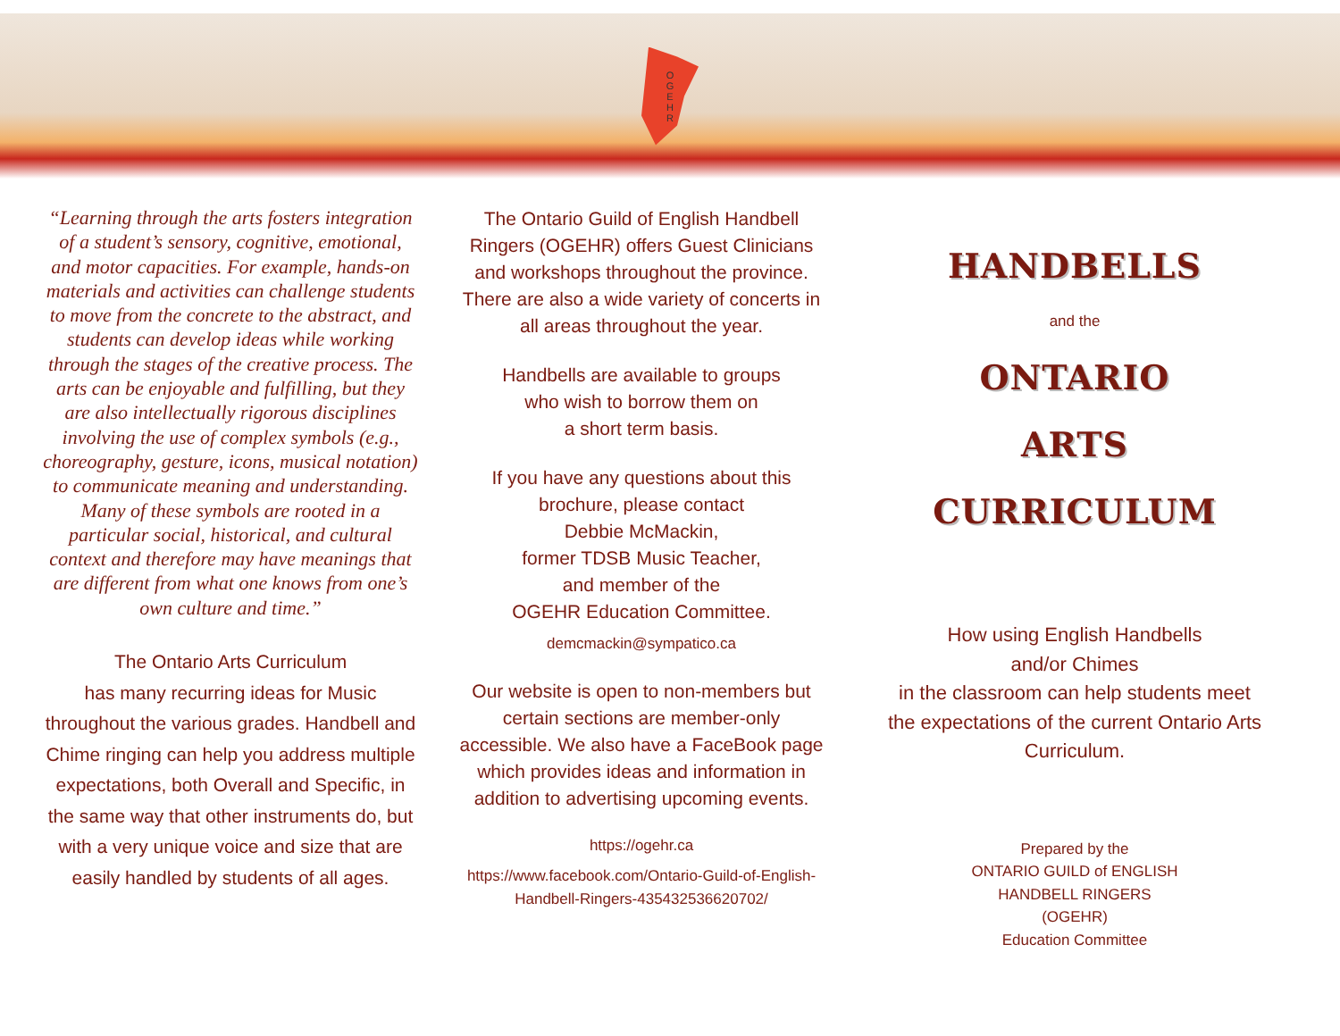OGEHR
“Learning through the arts fosters integration of a student’s sensory, cognitive, emotional, and motor capacities. For example, hands-on materials and activities can challenge students to move from the concrete to the abstract, and students can develop ideas while working through the stages of the creative process. The arts can be enjoyable and fulfilling, but they are also intellectually rigorous disciplines involving the use of complex symbols (e.g., choreography, gesture, icons, musical notation) to communicate meaning and understanding. Many of these symbols are rooted in a particular social, historical, and cultural context and therefore may have meanings that are different from what one knows from one’s own culture and time.”
The Ontario Arts Curriculum
has many recurring ideas for Music throughout the various grades. Handbell and Chime ringing can help you address multiple expectations, both Overall and Specific, in the same way that other instruments do, but with a very unique voice and size that are easily handled by students of all ages.
The Ontario Guild of English Handbell Ringers (OGEHR) offers Guest Clinicians and workshops throughout the province.
There are also a wide variety of concerts in all areas throughout the year.
Handbells are available to groups
who wish to borrow them on
a short term basis.
If you have any questions about this brochure, please contact
Debbie McMackin,
former TDSB Music Teacher,
and member of the
OGEHR Education Committee.
demcmackin@sympatico.ca
Our website is open to non-members but certain sections are member-only accessible. We also have a FaceBook page which provides ideas and information in addition to advertising upcoming events.
https://ogehr.ca
https://www.facebook.com/Ontario-Guild-of-English-Handbell-Ringers-435432536620702/
HANDBELLS
and the
ONTARIO
ARTS
CURRICULUM
How using English Handbells
and/or Chimes
in the classroom can help students meet the expectations of the current Ontario Arts Curriculum.
Prepared by the
ONTARIO GUILD of ENGLISH
HANDBELL RINGERS
(OGEHR)
Education Committee